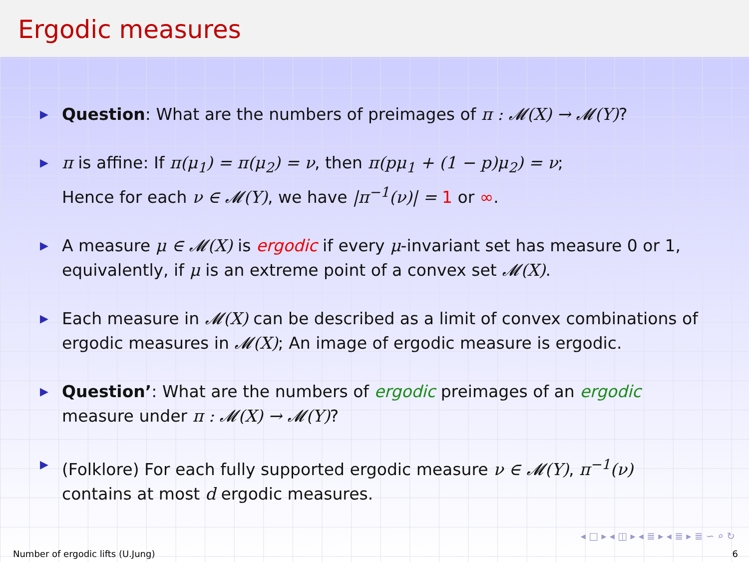Ergodic measures
▶ Question: What are the numbers of preimages of π : 𝓜(X) → 𝓜(Y)?
▶ π is affine: If π(μ<sub>1</sub>) = π(μ<sub>2</sub>) = ν, then π(pμ<sub>1</sub> + (1 − p)μ<sub>2</sub>) = ν;
Hence for each ν ∈ 𝓜(Y), we have |π<sup>−1</sup>(ν)| = 1 or ∞.
▶ A measure μ ∈ 𝓜(X) is ergodic if every μ-invariant set has measure 0 or 1, equivalently, if μ is an extreme point of a convex set 𝓜(X).
▶ Each measure in 𝓜(X) can be described as a limit of convex combinations of ergodic measures in 𝓜(X); An image of ergodic measure is ergodic.
▶ Question’: What are the numbers of ergodic preimages of an ergodic
measure under π : 𝓜(X) → 𝓜(Y)?
▶ (Folklore) For each fully supported ergodic measure ν ∈ 𝓜(Y), π<sup>−1</sup>(ν)
contains at most d ergodic measures.
◂ □ ▸ ◂ ◫ ▸ ◂ ≣ ▸ ◂ ≣ ▸ ≣ ∽ ⌕ ↻
Number of ergodic lifts (U.Jung) 6